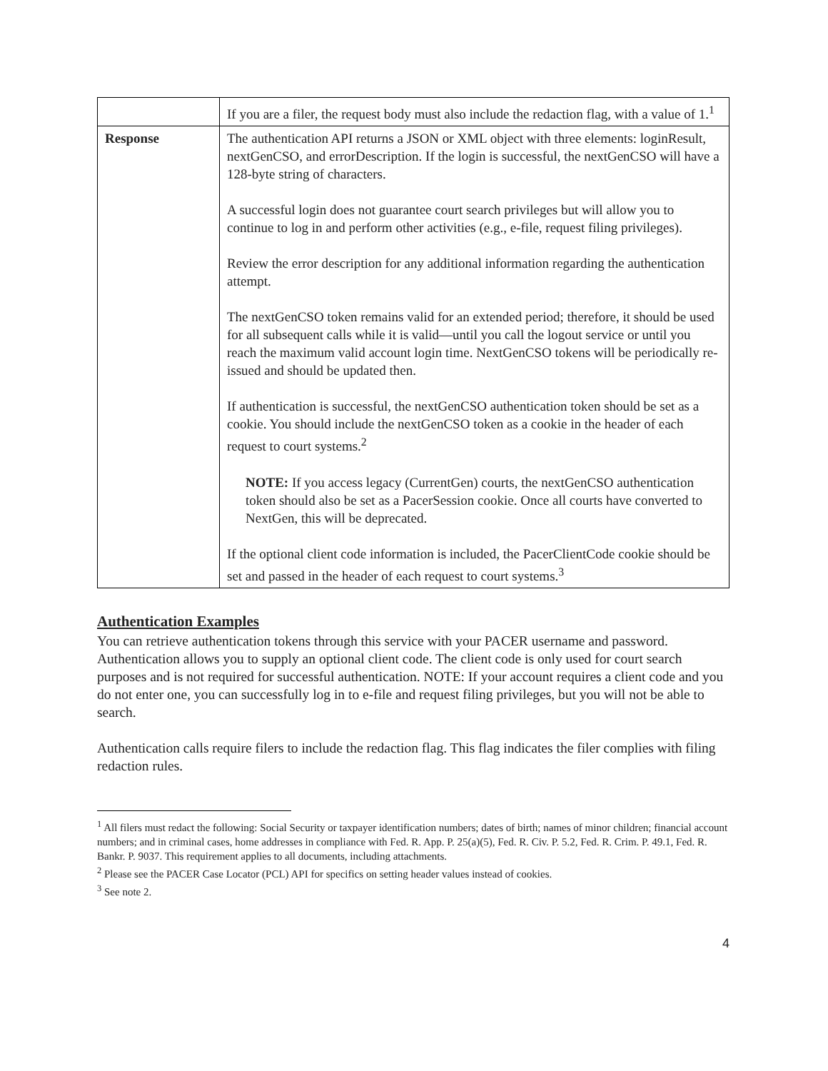| | If you are a filer, the request body must also include the redaction flag, with a value of 1.<sup>1</sup> |
| Response | The authentication API returns a JSON or XML object with three elements: loginResult, nextGenCSO, and errorDescription. If the login is successful, the nextGenCSO will have a 128-byte string of characters. A successful login does not guarantee court search privileges but will allow you to continue to log in and perform other activities (e.g., e-file, request filing privileges). Review the error description for any additional information regarding the authentication attempt. The nextGenCSO token remains valid for an extended period; therefore, it should be used for all subsequent calls while it is valid—until you call the logout service or until you reach the maximum valid account login time. NextGenCSO tokens will be periodically re-issued and should be updated then. If authentication is successful, the nextGenCSO authentication token should be set as a cookie. You should include the nextGenCSO token as a cookie in the header of each request to court systems.<sup>2</sup> NOTE: If you access legacy (CurrentGen) courts, the nextGenCSO authentication token should also be set as a PacerSession cookie. Once all courts have converted to NextGen, this will be deprecated. If the optional client code information is included, the PacerClientCode cookie should be set and passed in the header of each request to court systems.<sup>3</sup> |
Authentication Examples
You can retrieve authentication tokens through this service with your PACER username and password. Authentication allows you to supply an optional client code. The client code is only used for court search purposes and is not required for successful authentication. NOTE: If your account requires a client code and you do not enter one, you can successfully log in to e-file and request filing privileges, but you will not be able to search.
Authentication calls require filers to include the redaction flag. This flag indicates the filer complies with filing redaction rules.
<sup>1</sup> All filers must redact the following: Social Security or taxpayer identification numbers; dates of birth; names of minor children; financial account numbers; and in criminal cases, home addresses in compliance with Fed. R. App. P. 25(a)(5), Fed. R. Civ. P. 5.2, Fed. R. Crim. P. 49.1, Fed. R. Bankr. P. 9037. This requirement applies to all documents, including attachments.
<sup>2</sup> Please see the PACER Case Locator (PCL) API for specifics on setting header values instead of cookies.
<sup>3</sup> See note 2.
4